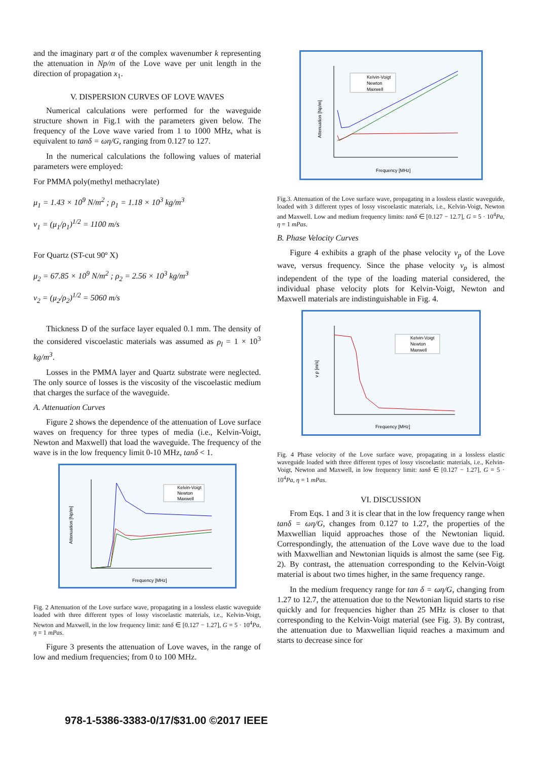and the imaginary part α of the complex wavenumber k representing the attenuation in Np/m of the Love wave per unit length in the direction of propagation x<sub>1</sub>.
V. DISPERSION CURVES OF LOVE WAVES
Numerical calculations were performed for the waveguide structure shown in Fig.1 with the parameters given below. The frequency of the Love wave varied from 1 to 1000 MHz, what is equivalent to tanδ = ωη/G, ranging from 0.127 to 127.
In the numerical calculations the following values of material parameters were employed:
For PMMA poly(methyl methacrylate)
μ<sub>1</sub> = 1.43 × 10<sup>9</sup> N/m<sup>2</sup> ; ρ<sub>1</sub> = 1.18 × 10<sup>3</sup> kg/m<sup>3</sup>
v<sub>1</sub> = (μ<sub>1</sub>/ρ<sub>1</sub>)<sup>1/2</sup> = 1100 m/s
For Quartz (ST-cut 90º X)
μ<sub>2</sub> = 67.85 × 10<sup>9</sup> N/m<sup>2</sup> ; ρ<sub>2</sub> = 2.56 × 10<sup>3</sup> kg/m<sup>3</sup>
v<sub>2</sub> = (μ<sub>2</sub>/ρ<sub>2</sub>)<sup>1/2</sup> = 5060 m/s
Thickness D of the surface layer equaled 0.1 mm. The density of the considered viscoelastic materials was assumed as ρ<sub>l</sub> = 1 × 10<sup>3</sup> kg/m<sup>3</sup>.
Losses in the PMMA layer and Quartz substrate were neglected. The only source of losses is the viscosity of the viscoelastic medium that charges the surface of the waveguide.
A. Attenuation Curves
Figure 2 shows the dependence of the attenuation of Love surface waves on frequency for three types of media (i.e., Kelvin-Voigt, Newton and Maxwell) that load the waveguide. The frequency of the wave is in the low frequency limit 0-10 MHz, tanδ < 1.
Kelvin-Voigt
Newton
Maxwell
Attenuation [Np/m]
Frequency [MHz]
Fig. 2 Attenuation of the Love surface wave, propagating in a lossless elastic waveguide loaded with three different types of lossy viscoelastic materials, i.e., Kelvin-Voigt, Newton and Maxwell, in the low frequency limit: tanδ ∈ [0.127 − 1.27], G = 5 · 10<sup>4</sup>Pa, η = 1 mPas.
Figure 3 presents the attenuation of Love waves, in the range of low and medium frequencies; from 0 to 100 MHz.
Kelvin-Voigt
Newton
Maxwell
Attenuation [Np/m]
Frequency [MHz]
Fig.3. Attenuation of the Love surface wave, propagating in a lossless elastic waveguide, loaded with 3 different types of lossy viscoelastic materials, i.e., Kelvin-Voigt, Newton and Maxwell. Low and medium frequency limits: tanδ ∈ [0.127 − 12.7], G = 5 · 10<sup>4</sup>Pa, η = 1 mPas.
B. Phase Velocity Curves
Figure 4 exhibits a graph of the phase velocity v<sub>p</sub> of the Love wave, versus frequency. Since the phase velocity v<sub>p</sub> is almost independent of the type of the loading material considered, the individual phase velocity plots for Kelvin-Voigt, Newton and Maxwell materials are indistinguishable in Fig. 4.
Kelvin-Voigt
Newton
Maxwell
v p [m/s]
Frequency [MHz]
Fig. 4 Phase velocity of the Love surface wave, propagating in a lossless elastic waveguide loaded with three different types of lossy viscoelastic materials, i.e., Kelvin-Voigt, Newton and Maxwell, in low frequency limit: tanδ ∈ [0.127 − 1.27], G = 5 · 10<sup>4</sup>Pa, η = 1 mPas.
VI. DISCUSSION
From Eqs. 1 and 3 it is clear that in the low frequency range when tanδ = ωη/G, changes from 0.127 to 1.27, the properties of the Maxwellian liquid approaches those of the Newtonian liquid. Correspondingly, the attenuation of the Love wave due to the load with Maxwellian and Newtonian liquids is almost the same (see Fig. 2). By contrast, the attenuation corresponding to the Kelvin-Voigt material is about two times higher, in the same frequency range.
In the medium frequency range for tan δ = ωη/G, changing from 1.27 to 12.7, the attenuation due to the Newtonian liquid starts to rise quickly and for frequencies higher than 25 MHz is closer to that corresponding to the Kelvin-Voigt material (see Fig. 3). By contrast, the attenuation due to Maxwellian liquid reaches a maximum and starts to decrease since for
978-1-5386-3383-0/17/$31.00 ©2017 IEEE